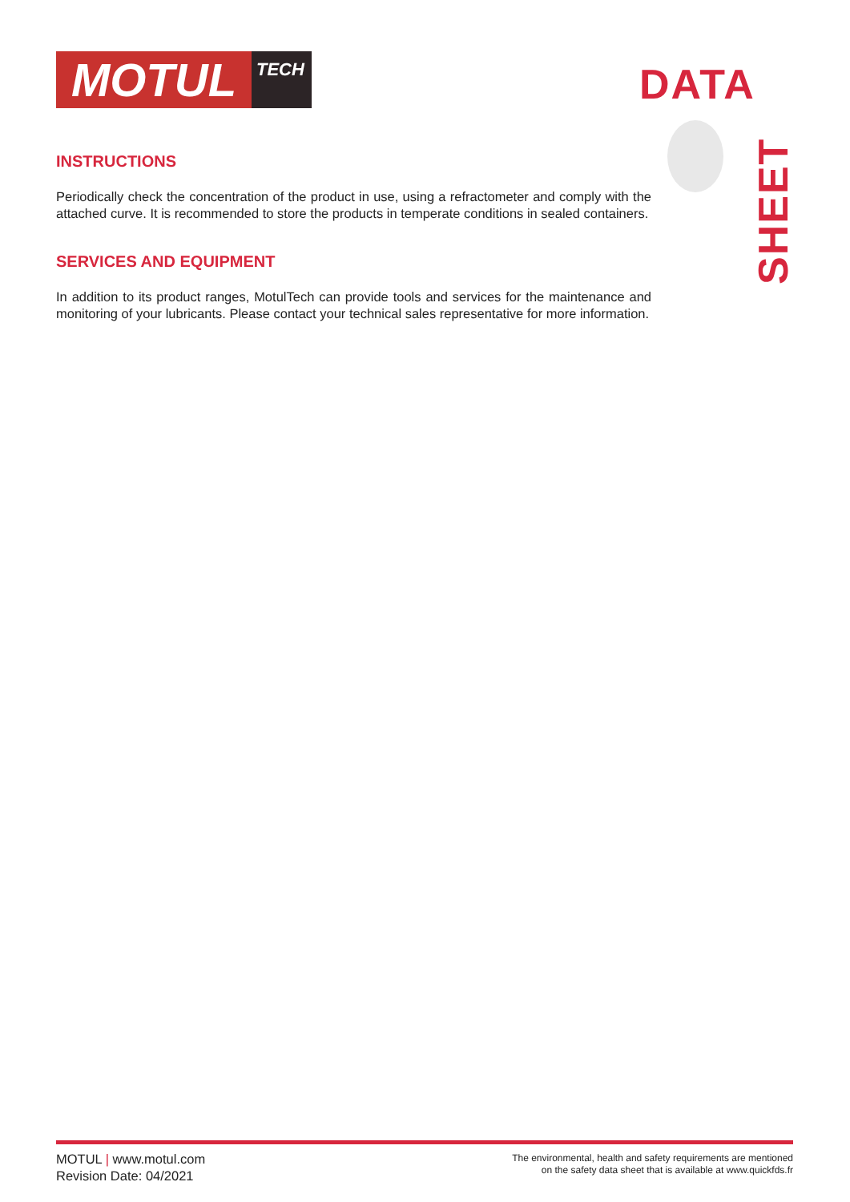MOTUL
TECH
DATA
SHEET
INSTRUCTIONS
Periodically check the concentration of the product in use, using a refractometer and comply with the attached curve. It is recommended to store the products in temperate conditions in sealed containers.
SERVICES AND EQUIPMENT
In addition to its product ranges, MotulTech can provide tools and services for the maintenance and monitoring of your lubricants. Please contact your technical sales representative for more information.
MOTUL | www.motul.com
Revision Date: 04/2021
The environmental, health and safety requirements are mentioned
on the safety data sheet that is available at www.quickfds.fr